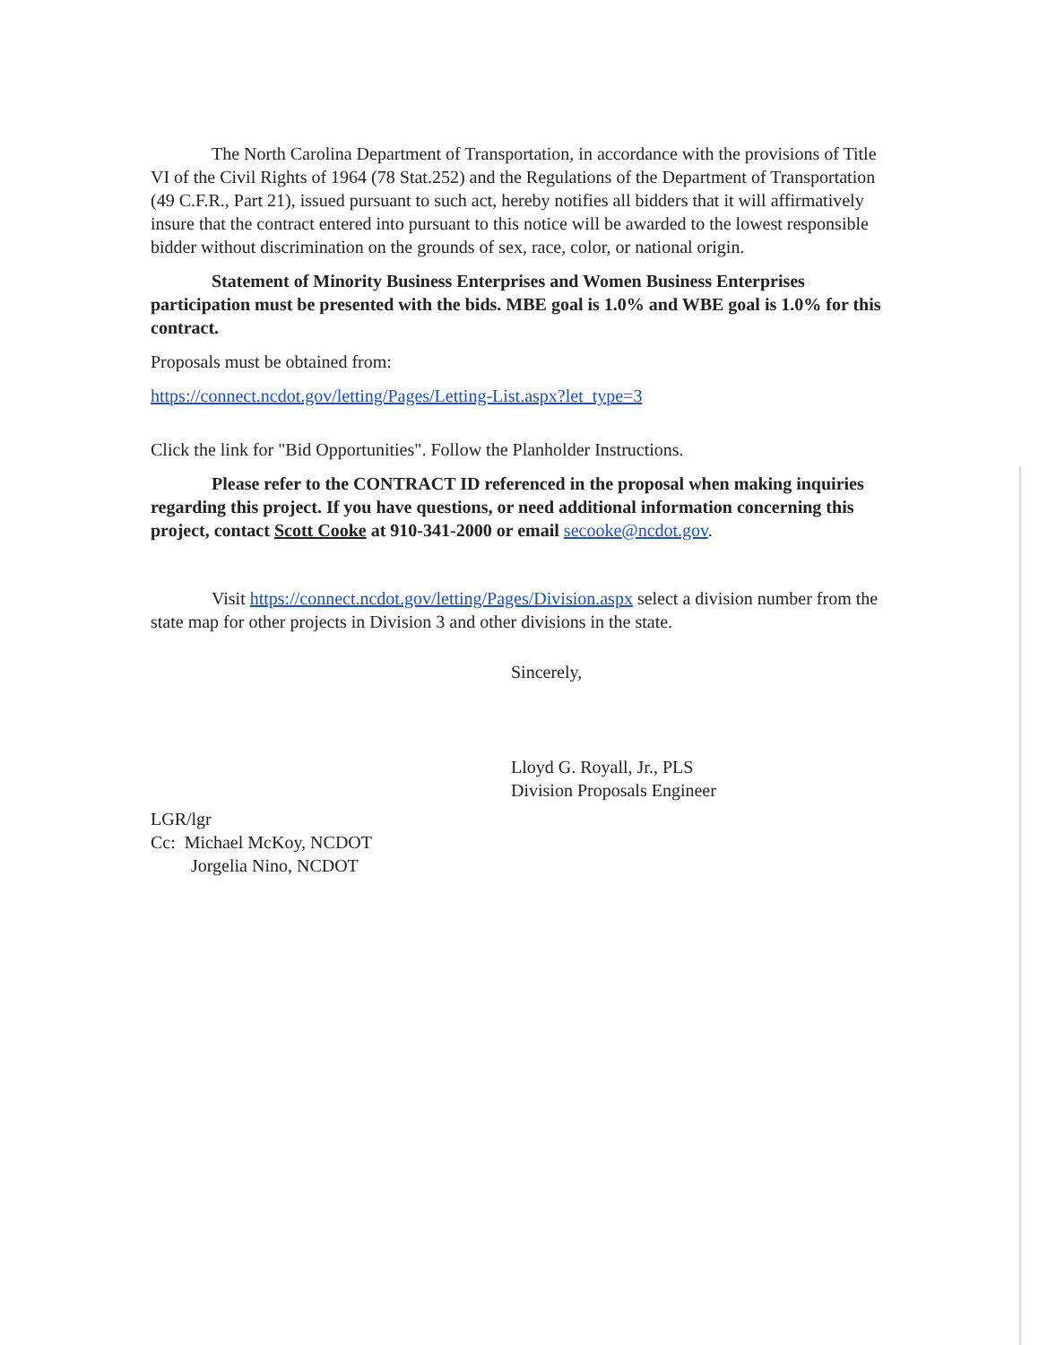The North Carolina Department of Transportation, in accordance with the provisions of Title VI of the Civil Rights of 1964 (78 Stat.252) and the Regulations of the Department of Transportation (49 C.F.R., Part 21), issued pursuant to such act, hereby notifies all bidders that it will affirmatively insure that the contract entered into pursuant to this notice will be awarded to the lowest responsible bidder without discrimination on the grounds of sex, race, color, or national origin.
Statement of Minority Business Enterprises and Women Business Enterprises participation must be presented with the bids. MBE goal is 1.0% and WBE goal is 1.0% for this contract.
Proposals must be obtained from:
https://connect.ncdot.gov/letting/Pages/Letting-List.aspx?let_type=3
Click the link for "Bid Opportunities". Follow the Planholder Instructions.
Please refer to the CONTRACT ID referenced in the proposal when making inquiries regarding this project. If you have questions, or need additional information concerning this project, contact Scott Cooke at 910-341-2000 or email secooke@ncdot.gov.
Visit https://connect.ncdot.gov/letting/Pages/Division.aspx select a division number from the state map for other projects in Division 3 and other divisions in the state.
Sincerely,
Lloyd G. Royall, Jr., PLS
Division Proposals Engineer
LGR/lgr
Cc: Michael McKoy, NCDOT
Jorgelia Nino, NCDOT